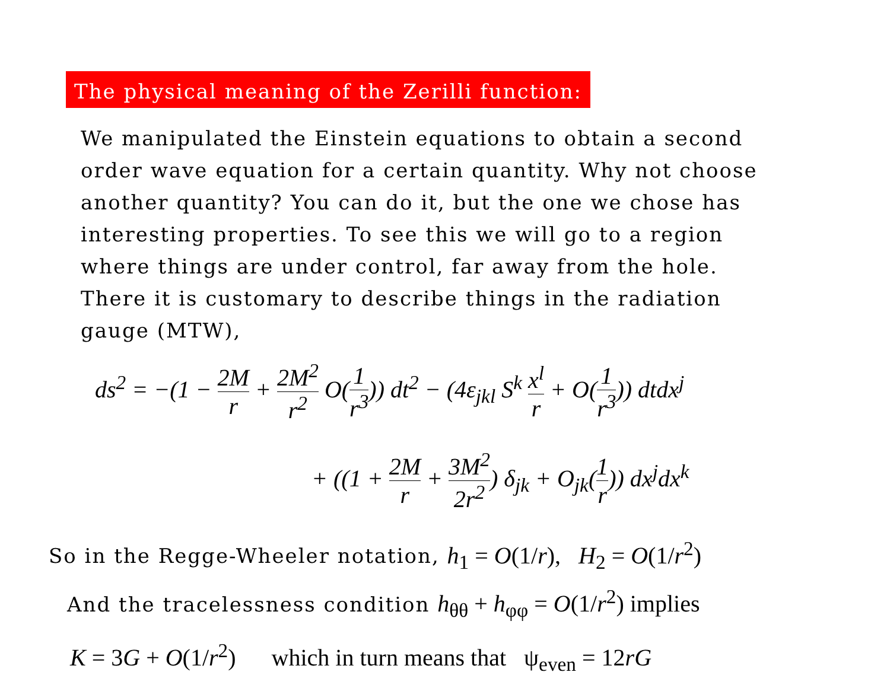The physical meaning of the Zerilli function:
We manipulated the Einstein equations to obtain a second order wave equation for a certain quantity. Why not choose another quantity? You can do it, but the one we chose has interesting properties. To see this we will go to a region where things are under control, far away from the hole. There it is customary to describe things in the radiation gauge (MTW),
ds<sup>2</sup> = −(1 − 2M r + 2M<sup>2</sup> r<sup>2</sup> O(1 r<sup>3</sup>)) dt<sup>2</sup> − (4ε<sub>jkl</sub> S<sup>k</sup> x<sup>l</sup> r + O(1 r<sup>3</sup>)) dtdx<sup>j</sup>
+ ((1 + 2M r + 3M<sup>2</sup> 2r<sup>2</sup>) δ<sub>jk</sub> + O<sub>jk</sub>(1 r)) dx<sup>j</sup>dx<sup>k</sup>
So in the Regge-Wheeler notation, h<sub>1</sub> = O(1/r), H<sub>2</sub> = O(1/r<sup>2</sup>)
And the tracelessness condition h<sub>θθ</sub> + h<sub>φφ</sub> = O(1/r<sup>2</sup>) implies
K = 3G + O(1/r<sup>2</sup>) which in turn means that ψ<sub>even</sub> = 12rG